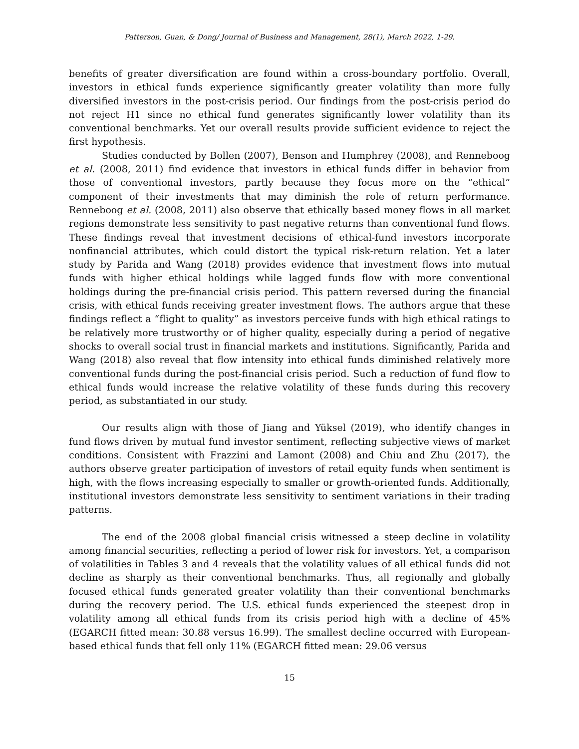Patterson, Guan, & Dong/ Journal of Business and Management, 28(1), March 2022, 1-29.
benefits of greater diversification are found within a cross-boundary portfolio. Overall, investors in ethical funds experience significantly greater volatility than more fully diversified investors in the post-crisis period. Our findings from the post-crisis period do not reject H1 since no ethical fund generates significantly lower volatility than its conventional benchmarks. Yet our overall results provide sufficient evidence to reject the first hypothesis.
Studies conducted by Bollen (2007), Benson and Humphrey (2008), and Renneboog et al. (2008, 2011) find evidence that investors in ethical funds differ in behavior from those of conventional investors, partly because they focus more on the “ethical” component of their investments that may diminish the role of return performance. Renneboog et al. (2008, 2011) also observe that ethically based money flows in all market regions demonstrate less sensitivity to past negative returns than conventional fund flows. These findings reveal that investment decisions of ethical-fund investors incorporate nonfinancial attributes, which could distort the typical risk-return relation. Yet a later study by Parida and Wang (2018) provides evidence that investment flows into mutual funds with higher ethical holdings while lagged funds flow with more conventional holdings during the pre-financial crisis period. This pattern reversed during the financial crisis, with ethical funds receiving greater investment flows. The authors argue that these findings reflect a “flight to quality” as investors perceive funds with high ethical ratings to be relatively more trustworthy or of higher quality, especially during a period of negative shocks to overall social trust in financial markets and institutions. Significantly, Parida and Wang (2018) also reveal that flow intensity into ethical funds diminished relatively more conventional funds during the post-financial crisis period. Such a reduction of fund flow to ethical funds would increase the relative volatility of these funds during this recovery period, as substantiated in our study.
Our results align with those of Jiang and Yüksel (2019), who identify changes in fund flows driven by mutual fund investor sentiment, reflecting subjective views of market conditions. Consistent with Frazzini and Lamont (2008) and Chiu and Zhu (2017), the authors observe greater participation of investors of retail equity funds when sentiment is high, with the flows increasing especially to smaller or growth-oriented funds. Additionally, institutional investors demonstrate less sensitivity to sentiment variations in their trading patterns.
The end of the 2008 global financial crisis witnessed a steep decline in volatility among financial securities, reflecting a period of lower risk for investors. Yet, a comparison of volatilities in Tables 3 and 4 reveals that the volatility values of all ethical funds did not decline as sharply as their conventional benchmarks. Thus, all regionally and globally focused ethical funds generated greater volatility than their conventional benchmarks during the recovery period. The U.S. ethical funds experienced the steepest drop in volatility among all ethical funds from its crisis period high with a decline of 45% (EGARCH fitted mean: 30.88 versus 16.99). The smallest decline occurred with European-based ethical funds that fell only 11% (EGARCH fitted mean: 29.06 versus
15